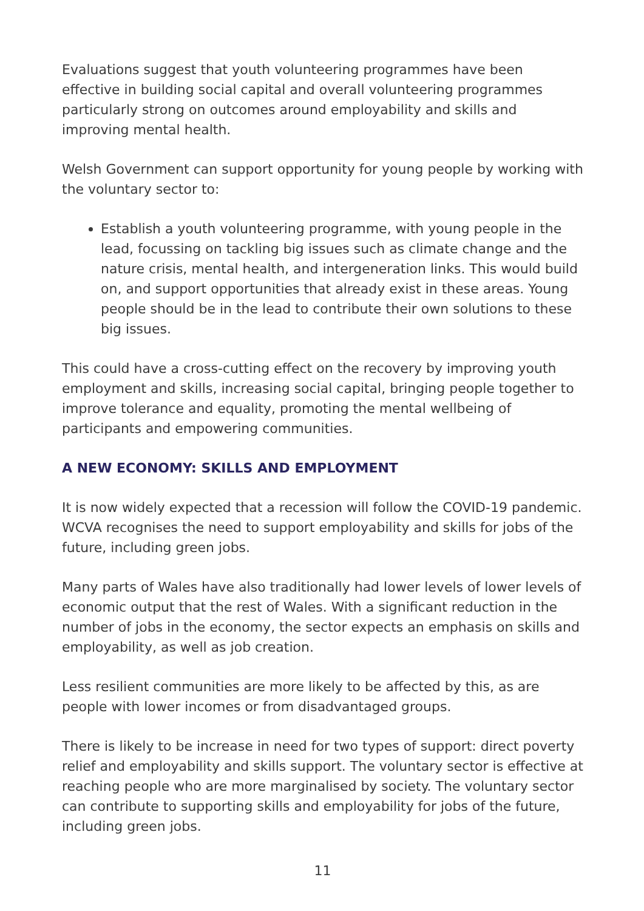Evaluations suggest that youth volunteering programmes have been effective in building social capital and overall volunteering programmes particularly strong on outcomes around employability and skills and improving mental health.
Welsh Government can support opportunity for young people by working with the voluntary sector to:
Establish a youth volunteering programme, with young people in the lead, focussing on tackling big issues such as climate change and the nature crisis, mental health, and intergeneration links. This would build on, and support opportunities that already exist in these areas. Young people should be in the lead to contribute their own solutions to these big issues.
This could have a cross-cutting effect on the recovery by improving youth employment and skills, increasing social capital, bringing people together to improve tolerance and equality, promoting the mental wellbeing of participants and empowering communities.
A NEW ECONOMY: SKILLS AND EMPLOYMENT
It is now widely expected that a recession will follow the COVID-19 pandemic. WCVA recognises the need to support employability and skills for jobs of the future, including green jobs.
Many parts of Wales have also traditionally had lower levels of lower levels of economic output that the rest of Wales. With a significant reduction in the number of jobs in the economy, the sector expects an emphasis on skills and employability, as well as job creation.
Less resilient communities are more likely to be affected by this, as are people with lower incomes or from disadvantaged groups.
There is likely to be increase in need for two types of support: direct poverty relief and employability and skills support. The voluntary sector is effective at reaching people who are more marginalised by society. The voluntary sector can contribute to supporting skills and employability for jobs of the future, including green jobs.
11